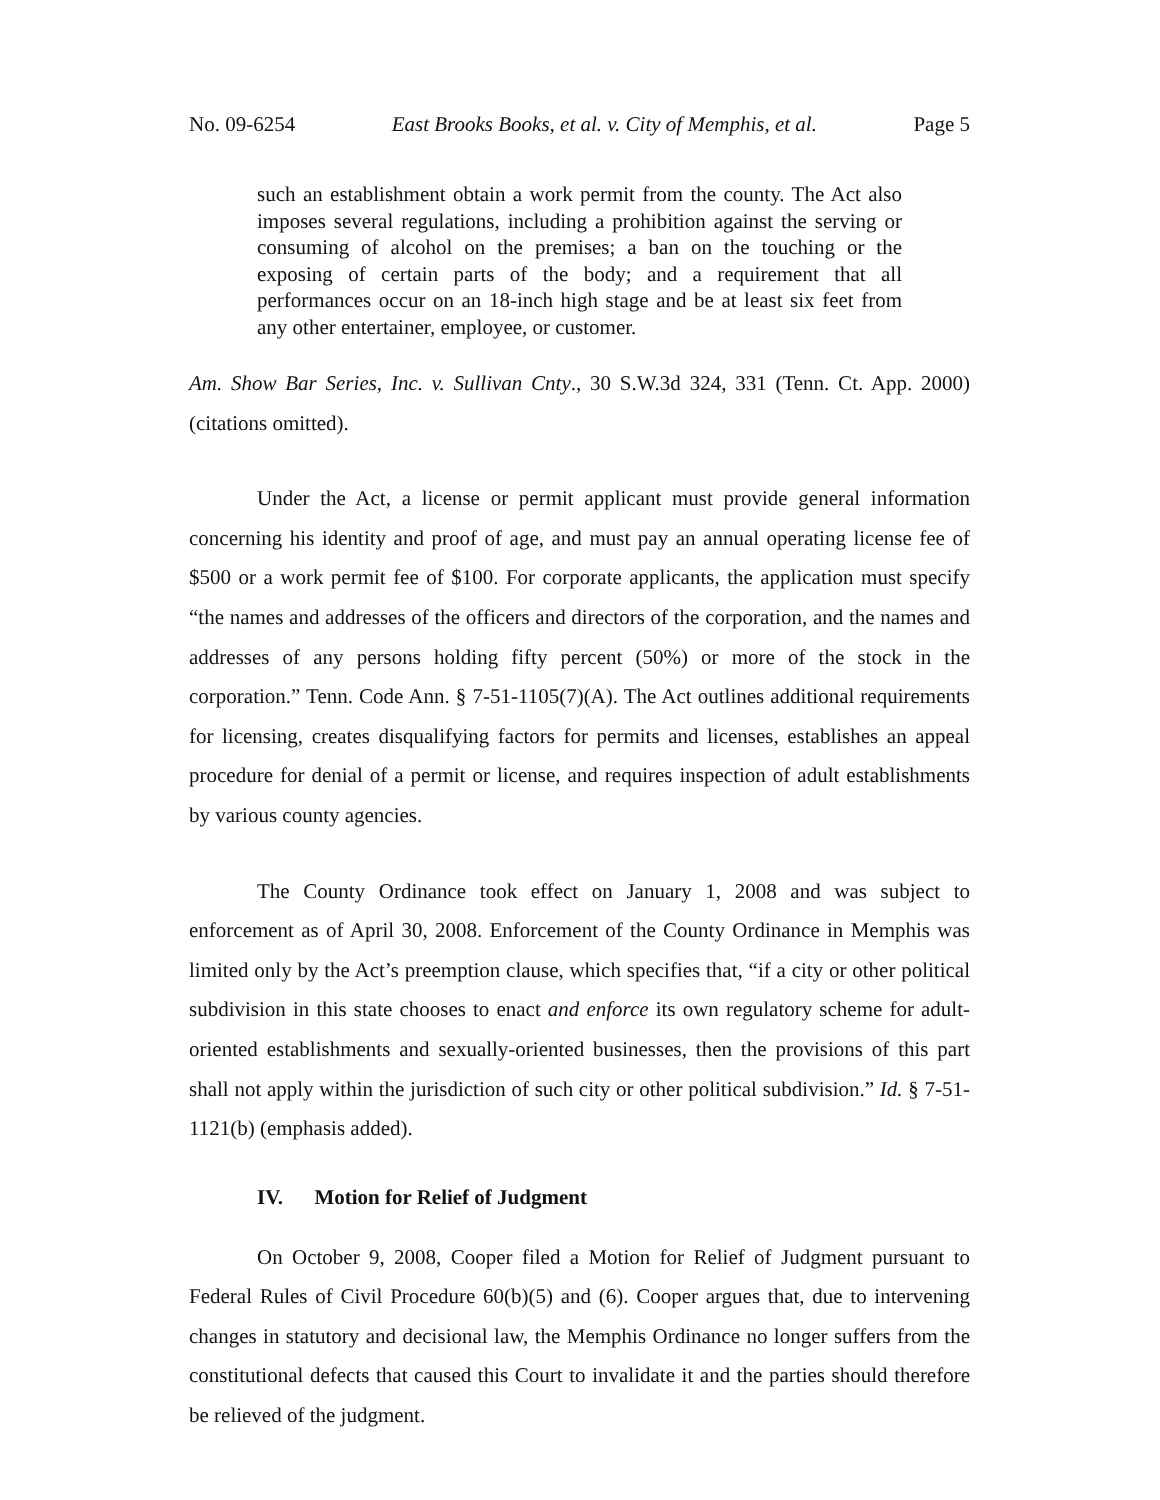No. 09-6254 East Brooks Books, et al. v. City of Memphis, et al. Page 5
such an establishment obtain a work permit from the county. The Act also imposes several regulations, including a prohibition against the serving or consuming of alcohol on the premises; a ban on the touching or the exposing of certain parts of the body; and a requirement that all performances occur on an 18-inch high stage and be at least six feet from any other entertainer, employee, or customer.
Am. Show Bar Series, Inc. v. Sullivan Cnty., 30 S.W.3d 324, 331 (Tenn. Ct. App. 2000) (citations omitted).
Under the Act, a license or permit applicant must provide general information concerning his identity and proof of age, and must pay an annual operating license fee of $500 or a work permit fee of $100. For corporate applicants, the application must specify “the names and addresses of the officers and directors of the corporation, and the names and addresses of any persons holding fifty percent (50%) or more of the stock in the corporation.” Tenn. Code Ann. § 7-51-1105(7)(A). The Act outlines additional requirements for licensing, creates disqualifying factors for permits and licenses, establishes an appeal procedure for denial of a permit or license, and requires inspection of adult establishments by various county agencies.
The County Ordinance took effect on January 1, 2008 and was subject to enforcement as of April 30, 2008. Enforcement of the County Ordinance in Memphis was limited only by the Act’s preemption clause, which specifies that, “if a city or other political subdivision in this state chooses to enact and enforce its own regulatory scheme for adult-oriented establishments and sexually-oriented businesses, then the provisions of this part shall not apply within the jurisdiction of such city or other political subdivision.” Id. § 7-51-1121(b) (emphasis added).
IV. Motion for Relief of Judgment
On October 9, 2008, Cooper filed a Motion for Relief of Judgment pursuant to Federal Rules of Civil Procedure 60(b)(5) and (6). Cooper argues that, due to intervening changes in statutory and decisional law, the Memphis Ordinance no longer suffers from the constitutional defects that caused this Court to invalidate it and the parties should therefore be relieved of the judgment.